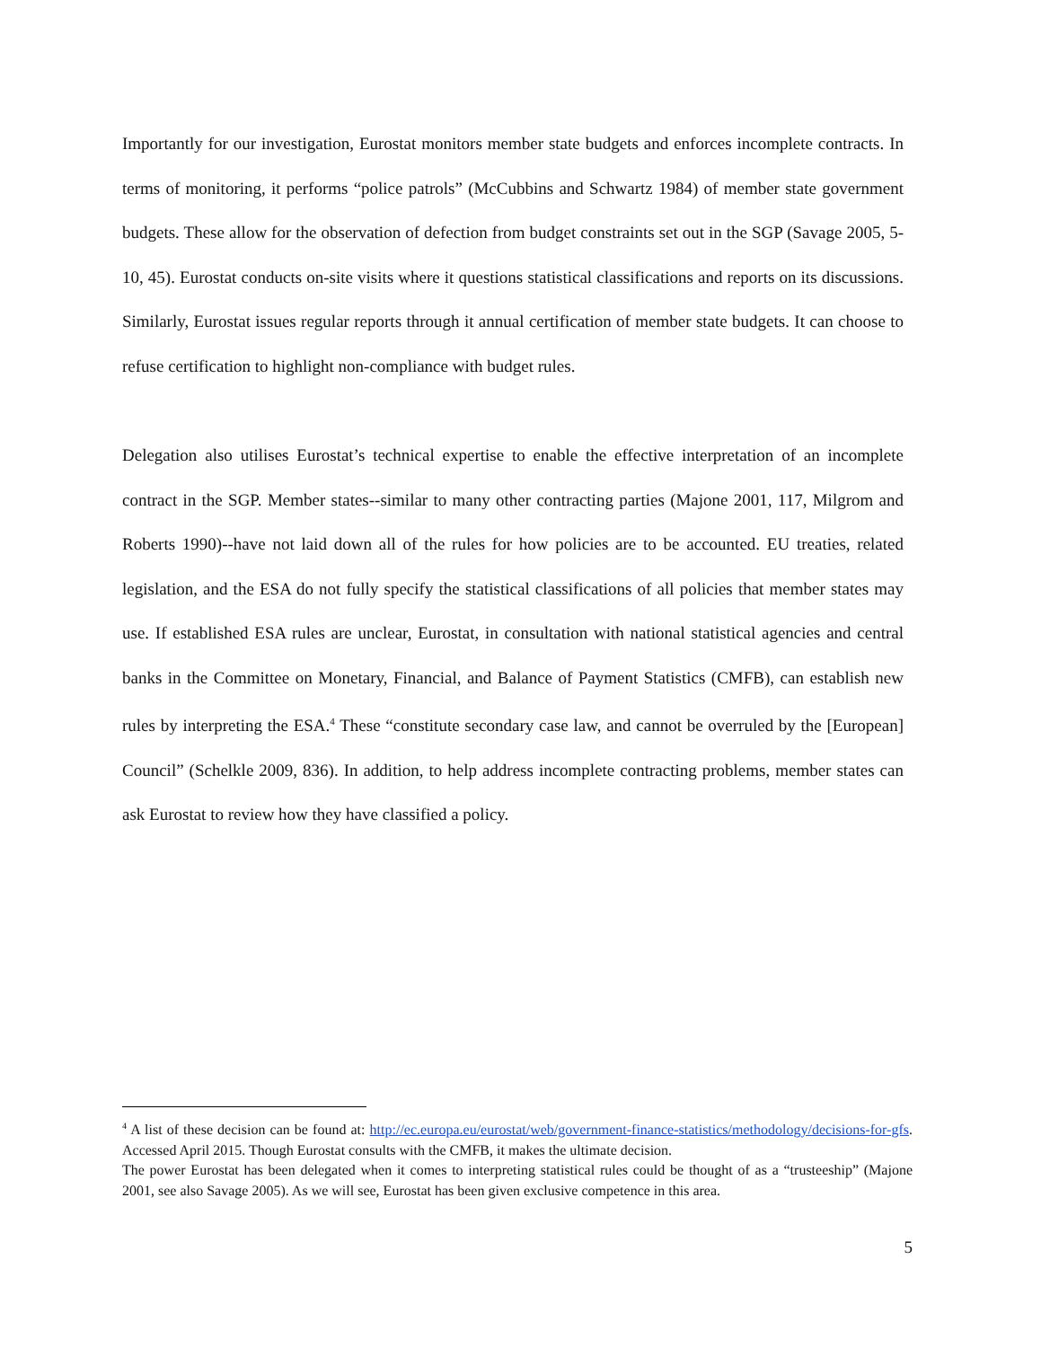Importantly for our investigation, Eurostat monitors member state budgets and enforces incomplete contracts. In terms of monitoring, it performs “police patrols” (McCubbins and Schwartz 1984) of member state government budgets. These allow for the observation of defection from budget constraints set out in the SGP (Savage 2005, 5-10, 45). Eurostat conducts on-site visits where it questions statistical classifications and reports on its discussions. Similarly, Eurostat issues regular reports through it annual certification of member state budgets. It can choose to refuse certification to highlight non-compliance with budget rules.
Delegation also utilises Eurostat’s technical expertise to enable the effective interpretation of an incomplete contract in the SGP. Member states--similar to many other contracting parties (Majone 2001, 117, Milgrom and Roberts 1990)--have not laid down all of the rules for how policies are to be accounted. EU treaties, related legislation, and the ESA do not fully specify the statistical classifications of all policies that member states may use. If established ESA rules are unclear, Eurostat, in consultation with national statistical agencies and central banks in the Committee on Monetary, Financial, and Balance of Payment Statistics (CMFB), can establish new rules by interpreting the ESA.<sup>4</sup> These “constitute secondary case law, and cannot be overruled by the [European] Council” (Schelkle 2009, 836). In addition, to help address incomplete contracting problems, member states can ask Eurostat to review how they have classified a policy.
<sup>4</sup> A list of these decision can be found at: http://ec.europa.eu/eurostat/web/government-finance-statistics/methodology/decisions-for-gfs. Accessed April 2015. Though Eurostat consults with the CMFB, it makes the ultimate decision.
The power Eurostat has been delegated when it comes to interpreting statistical rules could be thought of as a “trusteeship” (Majone 2001, see also Savage 2005). As we will see, Eurostat has been given exclusive competence in this area.
5